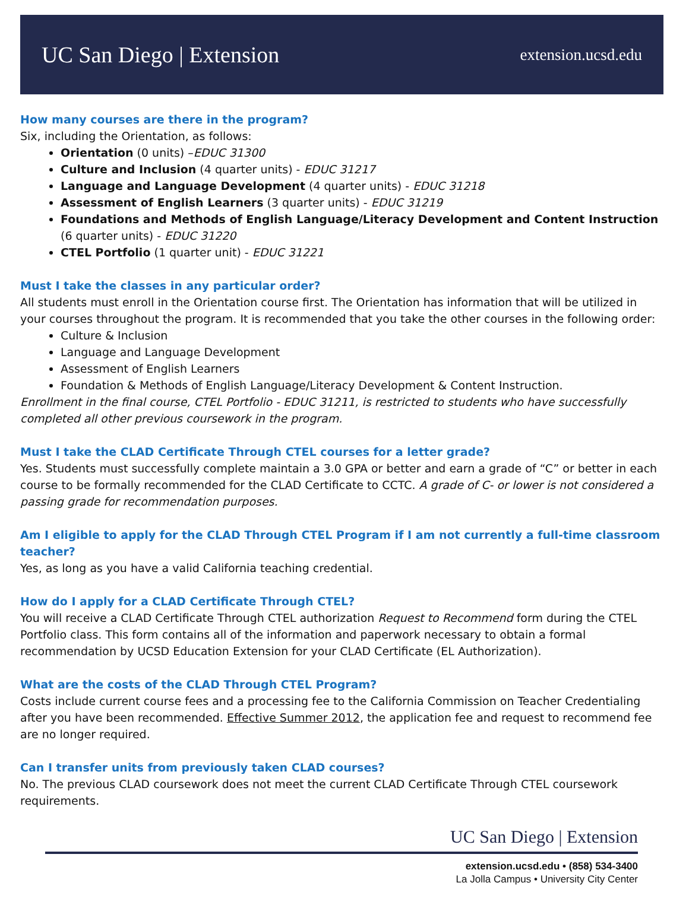UC San Diego | Extension
extension.ucsd.edu
How many courses are there in the program?
Six, including the Orientation, as follows:
Orientation (0 units) –EDUC 31300
Culture and Inclusion (4 quarter units) - EDUC 31217
Language and Language Development (4 quarter units) - EDUC 31218
Assessment of English Learners (3 quarter units) - EDUC 31219
Foundations and Methods of English Language/Literacy Development and Content Instruction (6 quarter units) - EDUC 31220
CTEL Portfolio (1 quarter unit) - EDUC 31221
Must I take the classes in any particular order?
All students must enroll in the Orientation course first. The Orientation has information that will be utilized in your courses throughout the program. It is recommended that you take the other courses in the following order:
Culture & Inclusion
Language and Language Development
Assessment of English Learners
Foundation & Methods of English Language/Literacy Development & Content Instruction.
Enrollment in the final course, CTEL Portfolio - EDUC 31211, is restricted to students who have successfully completed all other previous coursework in the program.
Must I take the CLAD Certificate Through CTEL courses for a letter grade?
Yes. Students must successfully complete maintain a 3.0 GPA or better and earn a grade of “C” or better in each course to be formally recommended for the CLAD Certificate to CCTC. A grade of C- or lower is not considered a passing grade for recommendation purposes.
Am I eligible to apply for the CLAD Through CTEL Program if I am not currently a full-time classroom teacher?
Yes, as long as you have a valid California teaching credential.
How do I apply for a CLAD Certificate Through CTEL?
You will receive a CLAD Certificate Through CTEL authorization Request to Recommend form during the CTEL Portfolio class. This form contains all of the information and paperwork necessary to obtain a formal recommendation by UCSD Education Extension for your CLAD Certificate (EL Authorization).
What are the costs of the CLAD Through CTEL Program?
Costs include current course fees and a processing fee to the California Commission on Teacher Credentialing after you have been recommended. Effective Summer 2012, the application fee and request to recommend fee are no longer required.
Can I transfer units from previously taken CLAD courses?
No. The previous CLAD coursework does not meet the current CLAD Certificate Through CTEL coursework requirements.
UC San Diego | Extension
extension.ucsd.edu • (858) 534-3400
La Jolla Campus • University City Center